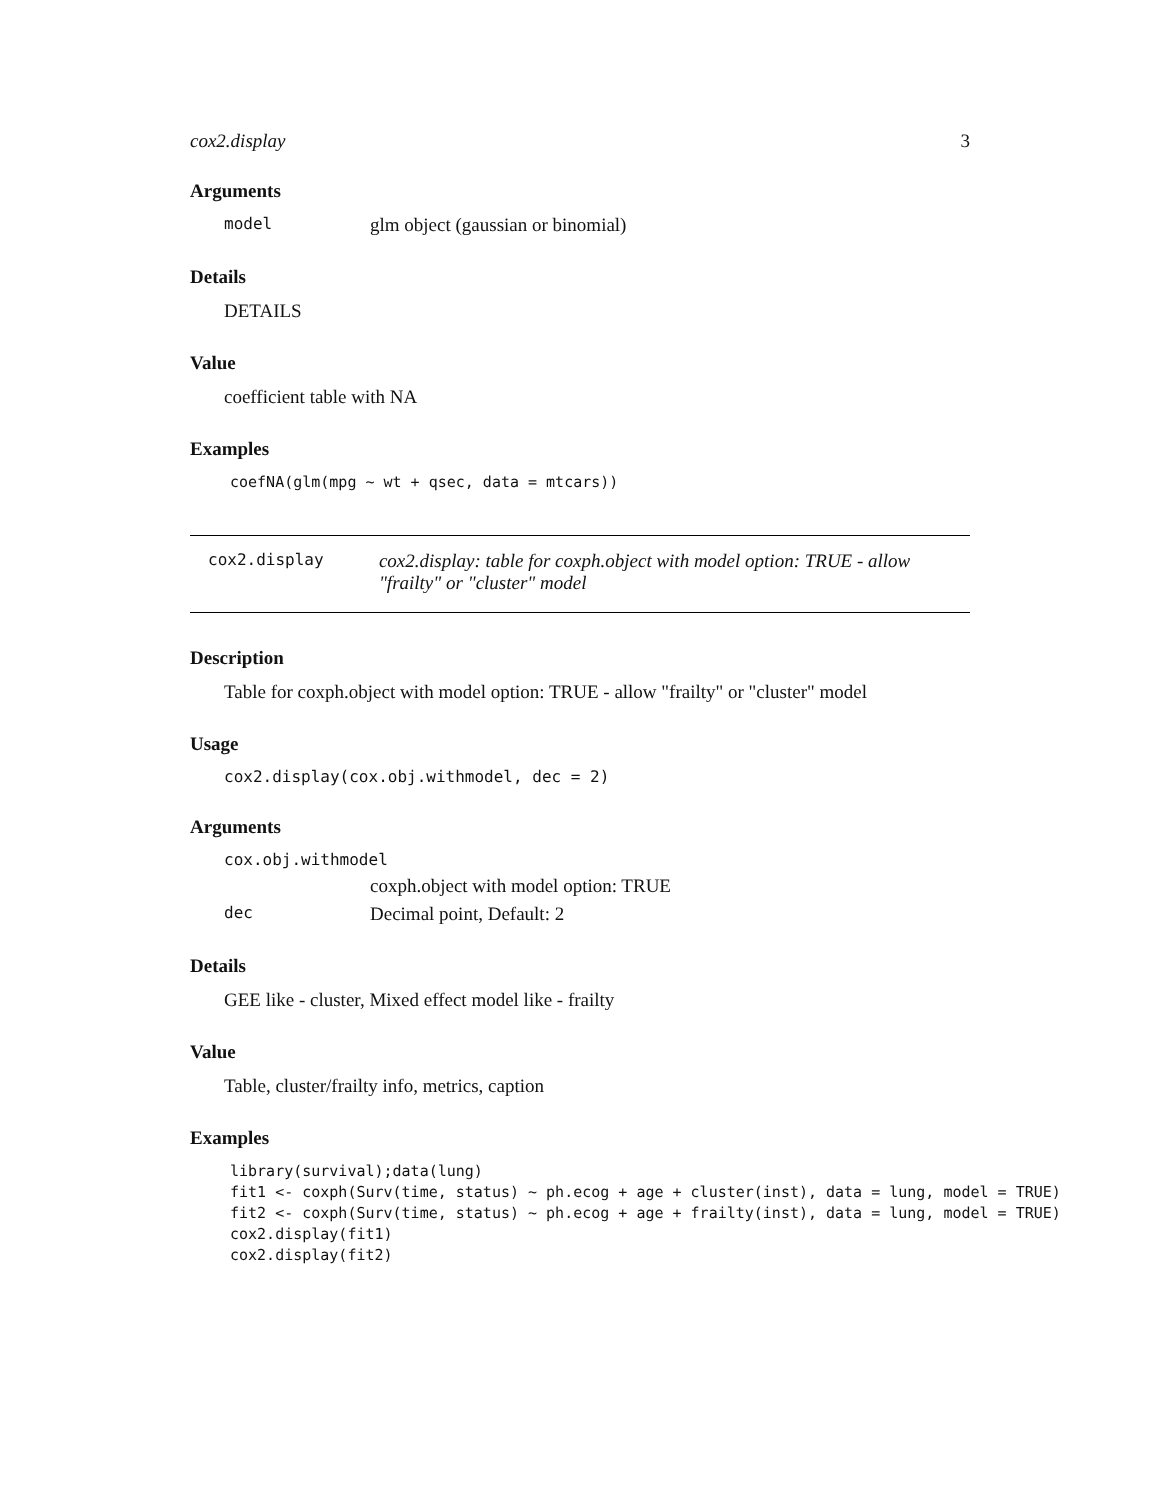cox2.display 3
Arguments
model glm object (gaussian or binomial)
Details
DETAILS
Value
coefficient table with NA
Examples
coefNA(glm(mpg ~ wt + qsec, data = mtcars))
cox2.display cox2.display: table for coxph.object with model option: TRUE - allow "frailty" or "cluster" model
Description
Table for coxph.object with model option: TRUE - allow "frailty" or "cluster" model
Usage
cox2.display(cox.obj.withmodel, dec = 2)
Arguments
cox.obj.withmodel
coxph.object with model option: TRUE
dec Decimal point, Default: 2
Details
GEE like - cluster, Mixed effect model like - frailty
Value
Table, cluster/frailty info, metrics, caption
Examples
library(survival);data(lung)
fit1 <- coxph(Surv(time, status) ~ ph.ecog + age + cluster(inst), data = lung, model = TRUE)
fit2 <- coxph(Surv(time, status) ~ ph.ecog + age + frailty(inst), data = lung, model = TRUE)
cox2.display(fit1)
cox2.display(fit2)